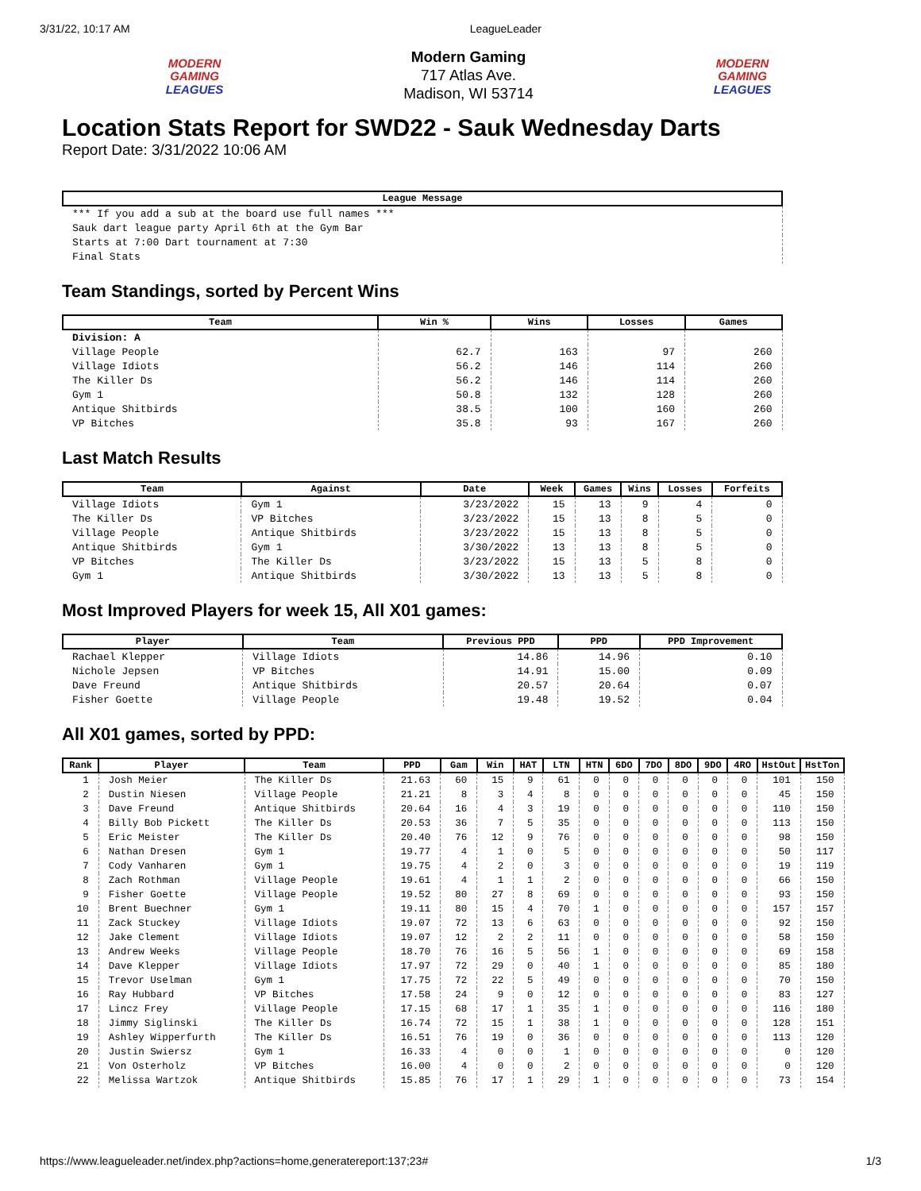3/31/22, 10:17 AM LeagueLeader
MODERN GAMING
LEAGUES
Modern Gaming
717 Atlas Ave.
Madison, WI 53714
MODERN GAMING
LEAGUES
Location Stats Report for SWD22 - Sauk Wednesday Darts
Report Date: 3/31/2022 10:06 AM
| League Message |
| --- |
| *** If you add a sub at the board use full names *** |
| Sauk dart league party April 6th at the Gym Bar |
| Starts at 7:00 Dart tournament at 7:30 |
| Final Stats |
Team Standings, sorted by Percent Wins
| Team | Win % | Wins | Losses | Games |
| --- | --- | --- | --- | --- |
| Division: A | | | | |
| Village People | 62.7 | 163 | 97 | 260 |
| Village Idiots | 56.2 | 146 | 114 | 260 |
| The Killer Ds | 56.2 | 146 | 114 | 260 |
| Gym 1 | 50.8 | 132 | 128 | 260 |
| Antique Shitbirds | 38.5 | 100 | 160 | 260 |
| VP Bitches | 35.8 | 93 | 167 | 260 |
Last Match Results
| Team | Against | Date | Week | Games | Wins | Losses | Forfeits |
| --- | --- | --- | --- | --- | --- | --- | --- |
| Village Idiots | Gym 1 | 3/23/2022 | 15 | 13 | 9 | 4 | 0 |
| The Killer Ds | VP Bitches | 3/23/2022 | 15 | 13 | 8 | 5 | 0 |
| Village People | Antique Shitbirds | 3/23/2022 | 15 | 13 | 8 | 5 | 0 |
| Antique Shitbirds | Gym 1 | 3/30/2022 | 13 | 13 | 8 | 5 | 0 |
| VP Bitches | The Killer Ds | 3/23/2022 | 15 | 13 | 5 | 8 | 0 |
| Gym 1 | Antique Shitbirds | 3/30/2022 | 13 | 13 | 5 | 8 | 0 |
Most Improved Players for week 15, All X01 games:
| Player | Team | Previous PPD | PPD | PPD Improvement |
| --- | --- | --- | --- | --- |
| Rachael Klepper | Village Idiots | 14.86 | 14.96 | 0.10 |
| Nichole Jepsen | VP Bitches | 14.91 | 15.00 | 0.09 |
| Dave Freund | Antique Shitbirds | 20.57 | 20.64 | 0.07 |
| Fisher Goette | Village People | 19.48 | 19.52 | 0.04 |
All X01 games, sorted by PPD:
| Rank | Player | Team | PPD | Gam | Win | HAT | LTN | HTN | 6DO | 7DO | 8DO | 9DO | 4RO | HstOut | HstTon |
| --- | --- | --- | --- | --- | --- | --- | --- | --- | --- | --- | --- | --- | --- | --- | --- |
| 1 | Josh Meier | The Killer Ds | 21.63 | 60 | 15 | 9 | 61 | 0 | 0 | 0 | 0 | 0 | 0 | 101 | 150 |
| 2 | Dustin Niesen | Village People | 21.21 | 8 | 3 | 4 | 8 | 0 | 0 | 0 | 0 | 0 | 0 | 45 | 150 |
| 3 | Dave Freund | Antique Shitbirds | 20.64 | 16 | 4 | 3 | 19 | 0 | 0 | 0 | 0 | 0 | 0 | 110 | 150 |
| 4 | Billy Bob Pickett | The Killer Ds | 20.53 | 36 | 7 | 5 | 35 | 0 | 0 | 0 | 0 | 0 | 0 | 113 | 150 |
| 5 | Eric Meister | The Killer Ds | 20.40 | 76 | 12 | 9 | 76 | 0 | 0 | 0 | 0 | 0 | 0 | 98 | 150 |
| 6 | Nathan Dresen | Gym 1 | 19.77 | 4 | 1 | 0 | 5 | 0 | 0 | 0 | 0 | 0 | 0 | 50 | 117 |
| 7 | Cody Vanharen | Gym 1 | 19.75 | 4 | 2 | 0 | 3 | 0 | 0 | 0 | 0 | 0 | 0 | 19 | 119 |
| 8 | Zach Rothman | Village People | 19.61 | 4 | 1 | 1 | 2 | 0 | 0 | 0 | 0 | 0 | 0 | 66 | 150 |
| 9 | Fisher Goette | Village People | 19.52 | 80 | 27 | 8 | 69 | 0 | 0 | 0 | 0 | 0 | 0 | 93 | 150 |
| 10 | Brent Buechner | Gym 1 | 19.11 | 80 | 15 | 4 | 70 | 1 | 0 | 0 | 0 | 0 | 0 | 157 | 157 |
| 11 | Zack Stuckey | Village Idiots | 19.07 | 72 | 13 | 6 | 63 | 0 | 0 | 0 | 0 | 0 | 0 | 92 | 150 |
| 12 | Jake Clement | Village Idiots | 19.07 | 12 | 2 | 2 | 11 | 0 | 0 | 0 | 0 | 0 | 0 | 58 | 150 |
| 13 | Andrew Weeks | Village People | 18.70 | 76 | 16 | 5 | 56 | 1 | 0 | 0 | 0 | 0 | 0 | 69 | 158 |
| 14 | Dave Klepper | Village Idiots | 17.97 | 72 | 29 | 0 | 40 | 1 | 0 | 0 | 0 | 0 | 0 | 85 | 180 |
| 15 | Trevor Uselman | Gym 1 | 17.75 | 72 | 22 | 5 | 49 | 0 | 0 | 0 | 0 | 0 | 0 | 70 | 150 |
| 16 | Ray Hubbard | VP Bitches | 17.58 | 24 | 9 | 0 | 12 | 0 | 0 | 0 | 0 | 0 | 0 | 83 | 127 |
| 17 | Lincz Frey | Village People | 17.15 | 68 | 17 | 1 | 35 | 1 | 0 | 0 | 0 | 0 | 0 | 116 | 180 |
| 18 | Jimmy Siglinski | The Killer Ds | 16.74 | 72 | 15 | 1 | 38 | 1 | 0 | 0 | 0 | 0 | 0 | 128 | 151 |
| 19 | Ashley Wipperfurth | The Killer Ds | 16.51 | 76 | 19 | 0 | 36 | 0 | 0 | 0 | 0 | 0 | 0 | 113 | 120 |
| 20 | Justin Swiersz | Gym 1 | 16.33 | 4 | 0 | 0 | 1 | 0 | 0 | 0 | 0 | 0 | 0 | 0 | 120 |
| 21 | Von Osterholz | VP Bitches | 16.00 | 4 | 0 | 0 | 2 | 0 | 0 | 0 | 0 | 0 | 0 | 0 | 120 |
| 22 | Melissa Wartzok | Antique Shitbirds | 15.85 | 76 | 17 | 1 | 29 | 1 | 0 | 0 | 0 | 0 | 0 | 73 | 154 |
https://www.leagueleader.net/index.php?actions=home,generatereport:137;23# 1/3